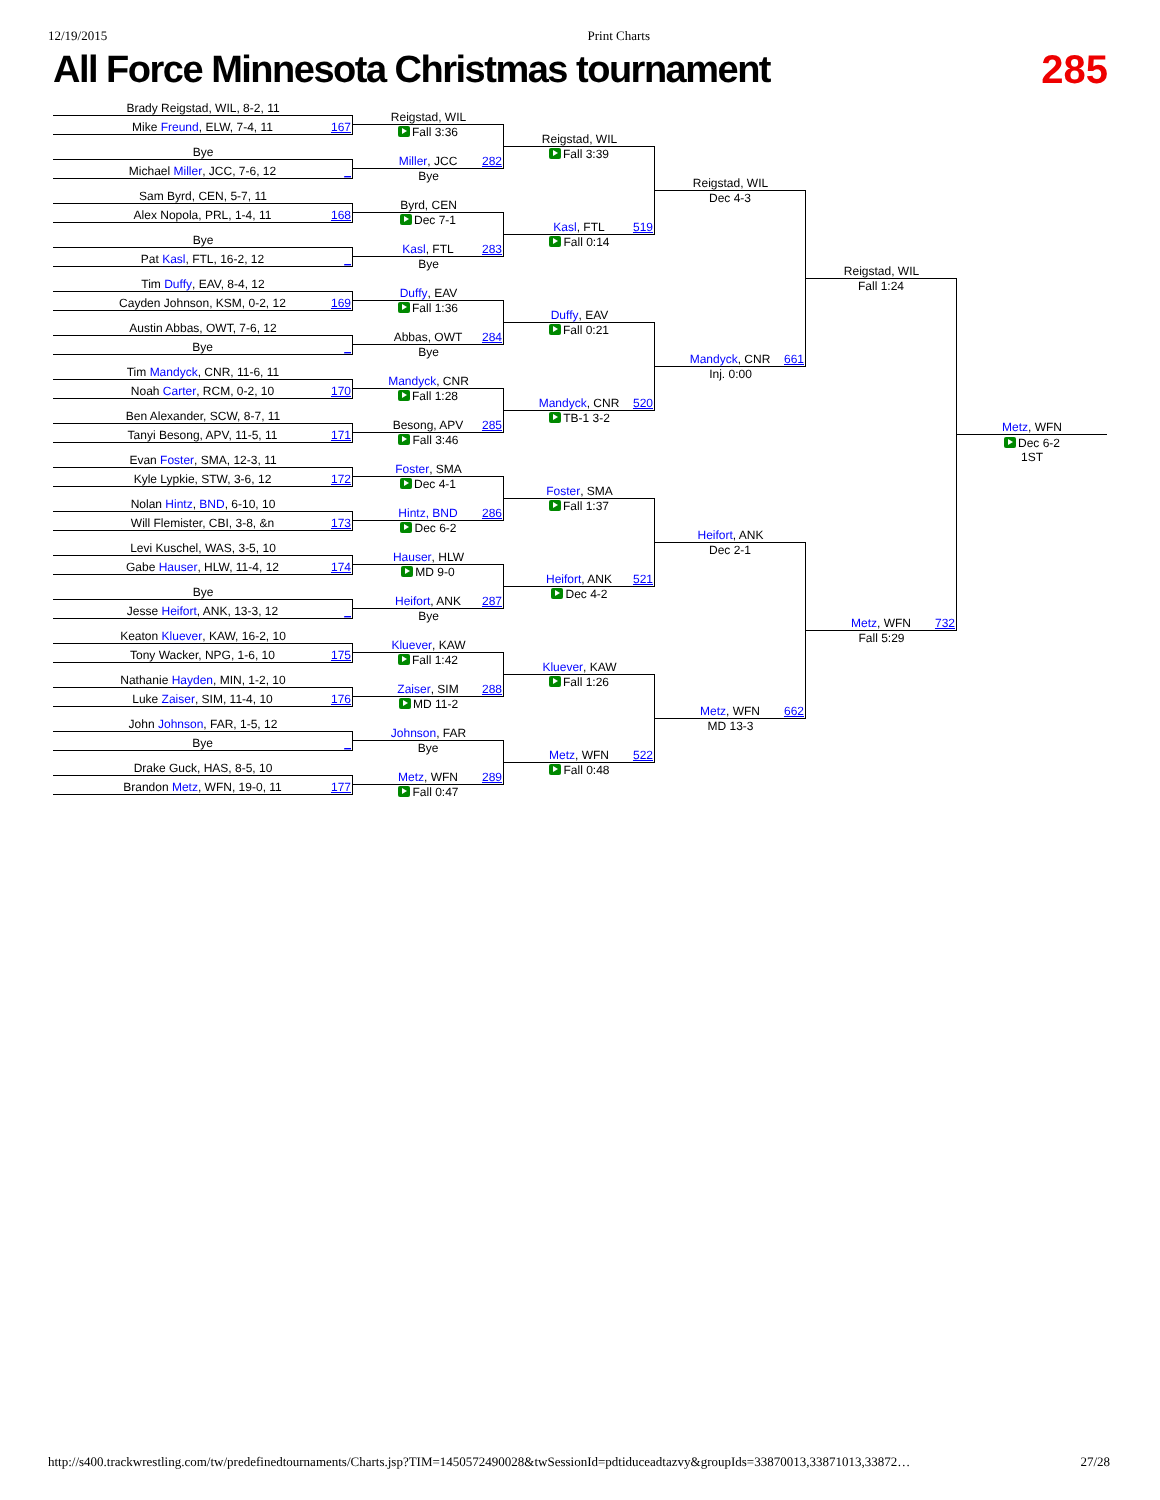12/19/2015 Print Charts
All Force Minnesota Christmas tournament
285
Brady Reigstad, WIL, 8-2, 11
Mike Freund, ELW, 7-4, 11
167
Bye
Michael Miller, JCC, 7-6, 12
_
Sam Byrd, CEN, 5-7, 11
Alex Nopola, PRL, 1-4, 11
168
Bye
Pat Kasl, FTL, 16-2, 12
_
Tim Duffy, EAV, 8-4, 12
Cayden Johnson, KSM, 0-2, 12
169
Austin Abbas, OWT, 7-6, 12
Bye
_
Tim Mandyck, CNR, 11-6, 11
Noah Carter, RCM, 0-2, 10
170
Ben Alexander, SCW, 8-7, 11
Tanyi Besong, APV, 11-5, 11
171
Evan Foster, SMA, 12-3, 11
Kyle Lypkie, STW, 3-6, 12
172
Nolan Hintz, BND, 6-10, 10
Will Flemister, CBI, 3-8, &n
173
Levi Kuschel, WAS, 3-5, 10
Gabe Hauser, HLW, 11-4, 12
174
Bye
Jesse Heifort, ANK, 13-3, 12
_
Keaton Kluever, KAW, 16-2, 10
Tony Wacker, NPG, 1-6, 10
175
Nathanie Hayden, MIN, 1-2, 10
Luke Zaiser, SIM, 11-4, 10
176
John Johnson, FAR, 1-5, 12
Bye
_
Drake Guck, HAS, 8-5, 10
Brandon Metz, WFN, 19-0, 11
177
Reigstad, WIL
Fall 3:36
Miller, JCC
282
Bye
Byrd, CEN
Dec 7-1
Kasl, FTL
283
Bye
Duffy, EAV
Fall 1:36
Abbas, OWT
284
Bye
Mandyck, CNR
Fall 1:28
Besong, APV
285
Fall 3:46
Foster, SMA
Dec 4-1
Hintz, BND
286
Dec 6-2
Hauser, HLW
MD 9-0
Heifort, ANK
287
Bye
Kluever, KAW
Fall 1:42
Zaiser, SIM
288
MD 11-2
Johnson, FAR
Bye
Metz, WFN
289
Fall 0:47
Reigstad, WIL
Fall 3:39
Kasl, FTL
519
Fall 0:14
Duffy, EAV
Fall 0:21
Mandyck, CNR
520
TB-1 3-2
Foster, SMA
Fall 1:37
Heifort, ANK
521
Dec 4-2
Kluever, KAW
Fall 1:26
Metz, WFN
522
Fall 0:48
Reigstad, WIL
Dec 4-3
Mandyck, CNR
661
Inj. 0:00
Heifort, ANK
Dec 2-1
Metz, WFN
662
MD 13-3
Reigstad, WIL
Fall 1:24
Metz, WFN
732
Fall 5:29
Metz, WFN
Dec 6-2
1ST
http://s400.trackwrestling.com/tw/predefinedtournaments/Charts.jsp?TIM=1450572490028&twSessionId=pdtiduceadtazvy&groupIds=33870013,33871013,33872… 27/28